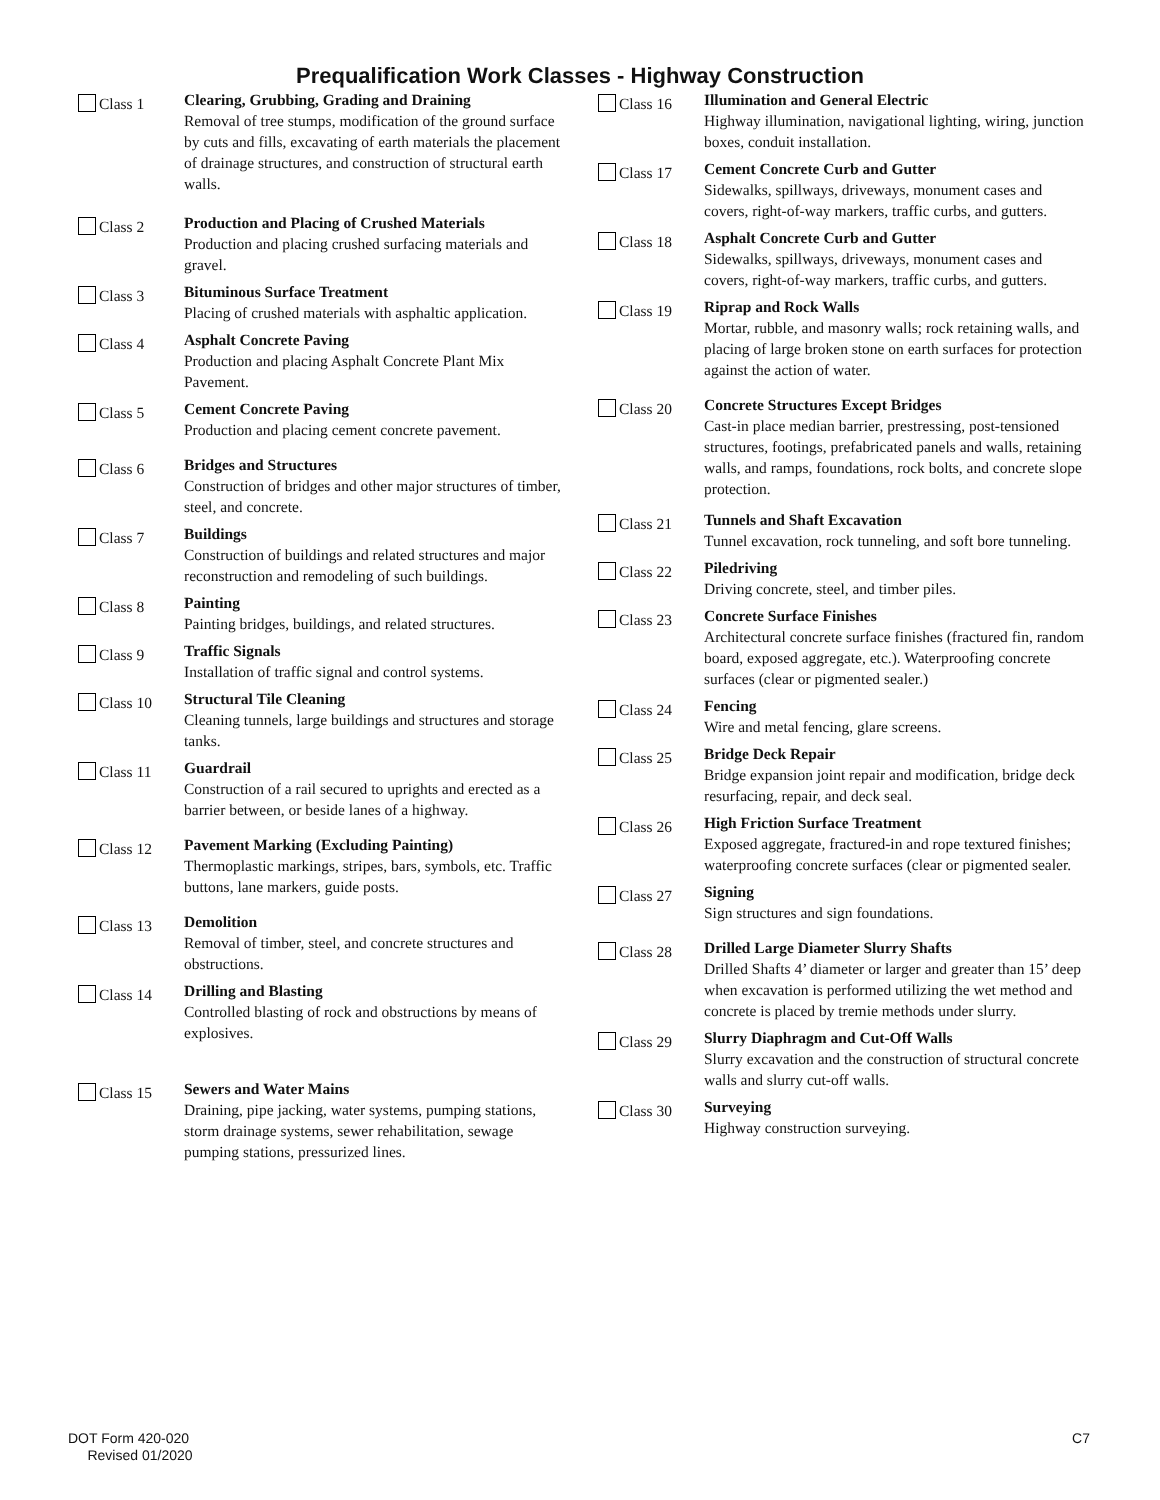Prequalification Work Classes - Highway Construction
Class 1
Clearing, Grubbing, Grading and Draining
Removal of tree stumps, modification of the ground surface by cuts and fills, excavating of earth materials the placement of drainage structures, and construction of structural earth walls.
Class 2
Production and Placing of Crushed Materials
Production and placing crushed surfacing materials and gravel.
Class 3
Bituminous Surface Treatment
Placing of crushed materials with asphaltic application.
Class 4
Asphalt Concrete Paving
Production and placing Asphalt Concrete Plant Mix Pavement.
Class 5
Cement Concrete Paving
Production and placing cement concrete pavement.
Class 6
Bridges and Structures
Construction of bridges and other major structures of timber, steel, and concrete.
Class 7
Buildings
Construction of buildings and related structures and major reconstruction and remodeling of such buildings.
Class 8
Painting
Painting bridges, buildings, and related structures.
Class 9
Traffic Signals
Installation of traffic signal and control systems.
Class 10
Structural Tile Cleaning
Cleaning tunnels, large buildings and structures and storage tanks.
Class 11
Guardrail
Construction of a rail secured to uprights and erected as a barrier between, or beside lanes of a highway.
Class 12
Pavement Marking (Excluding Painting)
Thermoplastic markings, stripes, bars, symbols, etc. Traffic buttons, lane markers, guide posts.
Class 13
Demolition
Removal of timber, steel, and concrete structures and obstructions.
Class 14
Drilling and Blasting
Controlled blasting of rock and obstructions by means of explosives.
Class 15
Sewers and Water Mains
Draining, pipe jacking, water systems, pumping stations, storm drainage systems, sewer rehabilitation, sewage pumping stations, pressurized lines.
Class 16
Illumination and General Electric
Highway illumination, navigational lighting, wiring, junction boxes, conduit installation.
Class 17
Cement Concrete Curb and Gutter
Sidewalks, spillways, driveways, monument cases and covers, right-of-way markers, traffic curbs, and gutters.
Class 18
Asphalt Concrete Curb and Gutter
Sidewalks, spillways, driveways, monument cases and covers, right-of-way markers, traffic curbs, and gutters.
Class 19
Riprap and Rock Walls
Mortar, rubble, and masonry walls; rock retaining walls, and placing of large broken stone on earth surfaces for protection against the action of water.
Class 20
Concrete Structures Except Bridges
Cast-in place median barrier, prestressing, post-tensioned structures, footings, prefabricated panels and walls, retaining walls, and ramps, foundations, rock bolts, and concrete slope protection.
Class 21
Tunnels and Shaft Excavation
Tunnel excavation, rock tunneling, and soft bore tunneling.
Class 22
Piledriving
Driving concrete, steel, and timber piles.
Class 23
Concrete Surface Finishes
Architectural concrete surface finishes (fractured fin, random board, exposed aggregate, etc.). Waterproofing concrete surfaces (clear or pigmented sealer.)
Class 24
Fencing
Wire and metal fencing, glare screens.
Class 25
Bridge Deck Repair
Bridge expansion joint repair and modification, bridge deck resurfacing, repair, and deck seal.
Class 26
High Friction Surface Treatment
Exposed aggregate, fractured-in and rope textured finishes; waterproofing concrete surfaces (clear or pigmented sealer.
Class 27
Signing
Sign structures and sign foundations.
Class 28
Drilled Large Diameter Slurry Shafts
Drilled Shafts 4’ diameter or larger and greater than 15’ deep when excavation is performed utilizing the wet method and concrete is placed by tremie methods under slurry.
Class 29
Slurry Diaphragm and Cut-Off Walls
Slurry excavation and the construction of structural concrete walls and slurry cut-off walls.
Class 30
Surveying
Highway construction surveying.
DOT Form 420-020
Revised 01/2020
C7